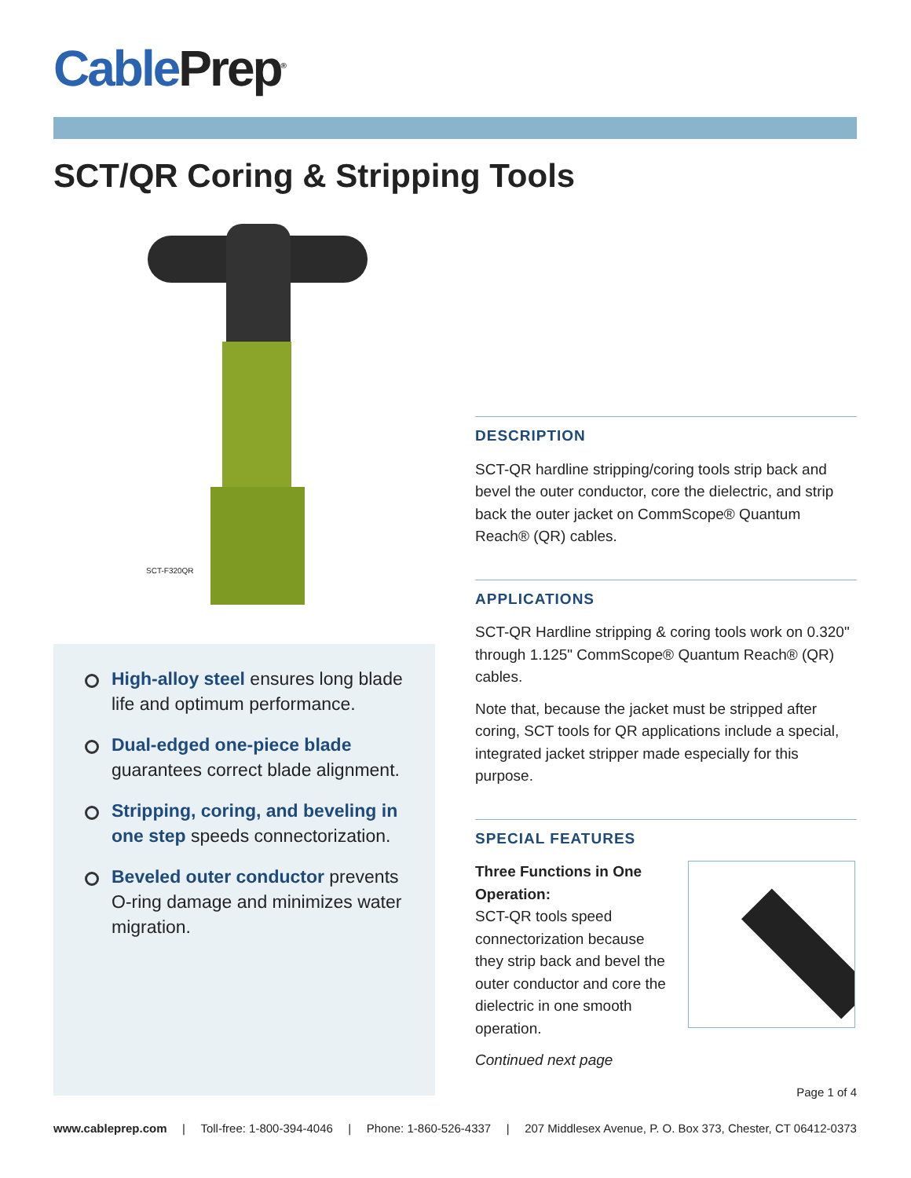Cable Prep<sup>®</sup>
SCT/QR Coring & Stripping Tools
SCT-F320QR
High-alloy steel ensures long blade life and optimum performance.
Dual-edged one-piece blade guarantees correct blade alignment.
Stripping, coring, and beveling in one step speeds connectorization.
Beveled outer conductor prevents O-ring damage and minimizes water migration.
DESCRIPTION
SCT-QR hardline stripping/coring tools strip back and bevel the outer conductor, core the dielectric, and strip back the outer jacket on CommScope® Quantum Reach® (QR) cables.
APPLICATIONS
SCT-QR Hardline stripping & coring tools work on 0.320" through 1.125" CommScope® Quantum Reach® (QR) cables.
Note that, because the jacket must be stripped after coring, SCT tools for QR applications include a special, integrated jacket stripper made especially for this purpose.
SPECIAL FEATURES
Three Functions in One Operation:
SCT-QR tools speed connectorization because they strip back and bevel the outer conductor and core the dielectric in one smooth operation.
Continued next page
Page 1 of 4
www.cableprep.com | Toll-free: 1-800-394-4046 | Phone: 1-860-526-4337 | 207 Middlesex Avenue, P. O. Box 373, Chester, CT 06412-0373